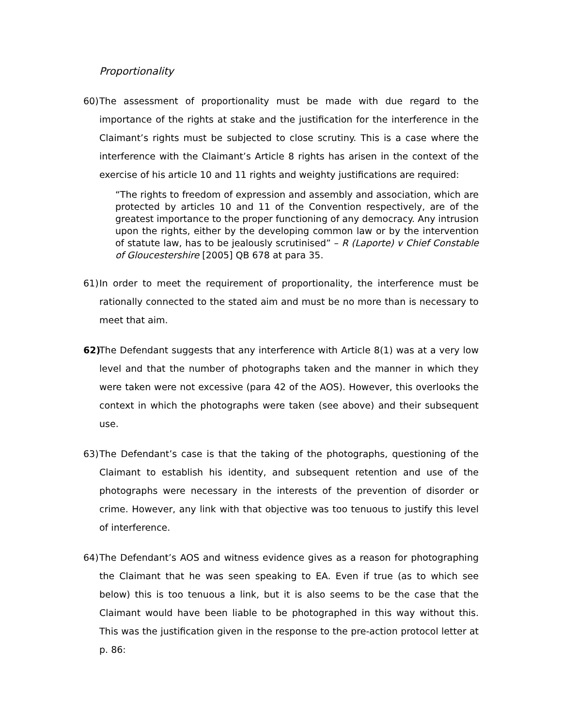Proportionality
60)
The assessment of proportionality must be made with due regard to the importance of the rights at stake and the justification for the interference in the Claimant’s rights must be subjected to close scrutiny. This is a case where the interference with the Claimant’s Article 8 rights has arisen in the context of the exercise of his article 10 and 11 rights and weighty justifications are required:
“The rights to freedom of expression and assembly and association, which are protected by articles 10 and 11 of the Convention respectively, are of the greatest importance to the proper functioning of any democracy. Any intrusion upon the rights, either by the developing common law or by the intervention of statute law, has to be jealously scrutinised” – R (Laporte) v Chief Constable of Gloucestershire [2005] QB 678 at para 35.
61)
In order to meet the requirement of proportionality, the interference must be rationally connected to the stated aim and must be no more than is necessary to meet that aim.
62)
The Defendant suggests that any interference with Article 8(1) was at a very low level and that the number of photographs taken and the manner in which they were taken were not excessive (para 42 of the AOS). However, this overlooks the context in which the photographs were taken (see above) and their subsequent use.
63)
The Defendant’s case is that the taking of the photographs, questioning of the Claimant to establish his identity, and subsequent retention and use of the photographs were necessary in the interests of the prevention of disorder or crime. However, any link with that objective was too tenuous to justify this level of interference.
64)
The Defendant’s AOS and witness evidence gives as a reason for photographing the Claimant that he was seen speaking to EA. Even if true (as to which see below) this is too tenuous a link, but it is also seems to be the case that the Claimant would have been liable to be photographed in this way without this. This was the justification given in the response to the pre-action protocol letter at p. 86: